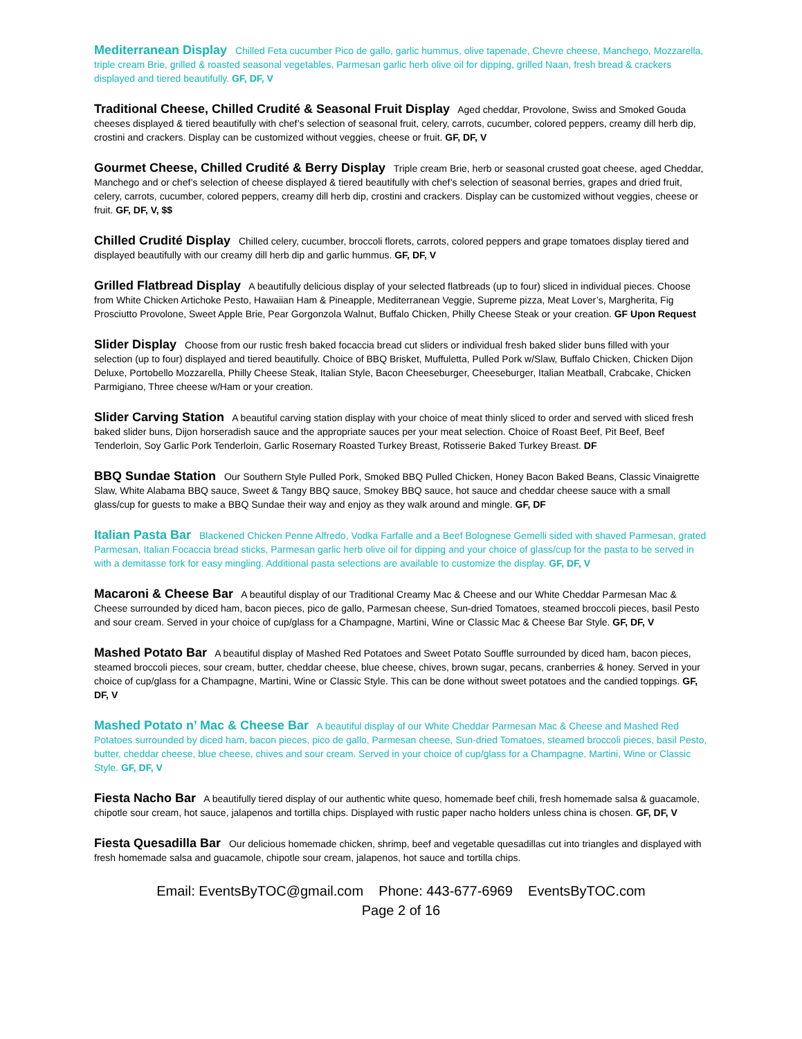Mediterranean Display Chilled Feta cucumber Pico de gallo, garlic hummus, olive tapenade, Chevre cheese, Manchego, Mozzarella, triple cream Brie, grilled & roasted seasonal vegetables, Parmesan garlic herb olive oil for dipping, grilled Naan, fresh bread & crackers displayed and tiered beautifully. GF, DF, V
Traditional Cheese, Chilled Crudité & Seasonal Fruit Display Aged cheddar, Provolone, Swiss and Smoked Gouda cheeses displayed & tiered beautifully with chef’s selection of seasonal fruit, celery, carrots, cucumber, colored peppers, creamy dill herb dip, crostini and crackers. Display can be customized without veggies, cheese or fruit. GF, DF, V
Gourmet Cheese, Chilled Crudité & Berry Display Triple cream Brie, herb or seasonal crusted goat cheese, aged Cheddar, Manchego and or chef’s selection of cheese displayed & tiered beautifully with chef’s selection of seasonal berries, grapes and dried fruit, celery, carrots, cucumber, colored peppers, creamy dill herb dip, crostini and crackers. Display can be customized without veggies, cheese or fruit. GF, DF, V, $$
Chilled Crudité Display Chilled celery, cucumber, broccoli florets, carrots, colored peppers and grape tomatoes display tiered and displayed beautifully with our creamy dill herb dip and garlic hummus. GF, DF, V
Grilled Flatbread Display A beautifully delicious display of your selected flatbreads (up to four) sliced in individual pieces. Choose from White Chicken Artichoke Pesto, Hawaiian Ham & Pineapple, Mediterranean Veggie, Supreme pizza, Meat Lover’s, Margherita, Fig Prosciutto Provolone, Sweet Apple Brie, Pear Gorgonzola Walnut, Buffalo Chicken, Philly Cheese Steak or your creation. GF Upon Request
Slider Display Choose from our rustic fresh baked focaccia bread cut sliders or individual fresh baked slider buns filled with your selection (up to four) displayed and tiered beautifully. Choice of BBQ Brisket, Muffuletta, Pulled Pork w/Slaw, Buffalo Chicken, Chicken Dijon Deluxe, Portobello Mozzarella, Philly Cheese Steak, Italian Style, Bacon Cheeseburger, Cheeseburger, Italian Meatball, Crabcake, Chicken Parmigiano, Three cheese w/Ham or your creation.
Slider Carving Station A beautiful carving station display with your choice of meat thinly sliced to order and served with sliced fresh baked slider buns, Dijon horseradish sauce and the appropriate sauces per your meat selection. Choice of Roast Beef, Pit Beef, Beef Tenderloin, Soy Garlic Pork Tenderloin, Garlic Rosemary Roasted Turkey Breast, Rotisserie Baked Turkey Breast. DF
BBQ Sundae Station Our Southern Style Pulled Pork, Smoked BBQ Pulled Chicken, Honey Bacon Baked Beans, Classic Vinaigrette Slaw, White Alabama BBQ sauce, Sweet & Tangy BBQ sauce, Smokey BBQ sauce, hot sauce and cheddar cheese sauce with a small glass/cup for guests to make a BBQ Sundae their way and enjoy as they walk around and mingle. GF, DF
Italian Pasta Bar Blackened Chicken Penne Alfredo, Vodka Farfalle and a Beef Bolognese Gemelli sided with shaved Parmesan, grated Parmesan, Italian Focaccia bread sticks, Parmesan garlic herb olive oil for dipping and your choice of glass/cup for the pasta to be served in with a demitasse fork for easy mingling. Additional pasta selections are available to customize the display. GF, DF, V
Macaroni & Cheese Bar A beautiful display of our Traditional Creamy Mac & Cheese and our White Cheddar Parmesan Mac & Cheese surrounded by diced ham, bacon pieces, pico de gallo, Parmesan cheese, Sun-dried Tomatoes, steamed broccoli pieces, basil Pesto and sour cream. Served in your choice of cup/glass for a Champagne, Martini, Wine or Classic Mac & Cheese Bar Style. GF, DF, V
Mashed Potato Bar A beautiful display of Mashed Red Potatoes and Sweet Potato Souffle surrounded by diced ham, bacon pieces, steamed broccoli pieces, sour cream, butter, cheddar cheese, blue cheese, chives, brown sugar, pecans, cranberries & honey. Served in your choice of cup/glass for a Champagne, Martini, Wine or Classic Style. This can be done without sweet potatoes and the candied toppings. GF, DF, V
Mashed Potato n’ Mac & Cheese Bar A beautiful display of our White Cheddar Parmesan Mac & Cheese and Mashed Red Potatoes surrounded by diced ham, bacon pieces, pico de gallo, Parmesan cheese, Sun-dried Tomatoes, steamed broccoli pieces, basil Pesto, butter, cheddar cheese, blue cheese, chives and sour cream. Served in your choice of cup/glass for a Champagne, Martini, Wine or Classic Style. GF, DF, V
Fiesta Nacho Bar A beautifully tiered display of our authentic white queso, homemade beef chili, fresh homemade salsa & guacamole, chipotle sour cream, hot sauce, jalapenos and tortilla chips. Displayed with rustic paper nacho holders unless china is chosen. GF, DF, V
Fiesta Quesadilla Bar Our delicious homemade chicken, shrimp, beef and vegetable quesadillas cut into triangles and displayed with fresh homemade salsa and guacamole, chipotle sour cream, jalapenos, hot sauce and tortilla chips.
Email: EventsByTOC@gmail.com Phone: 443-677-6969 EventsByTOC.com
Page 2 of 16